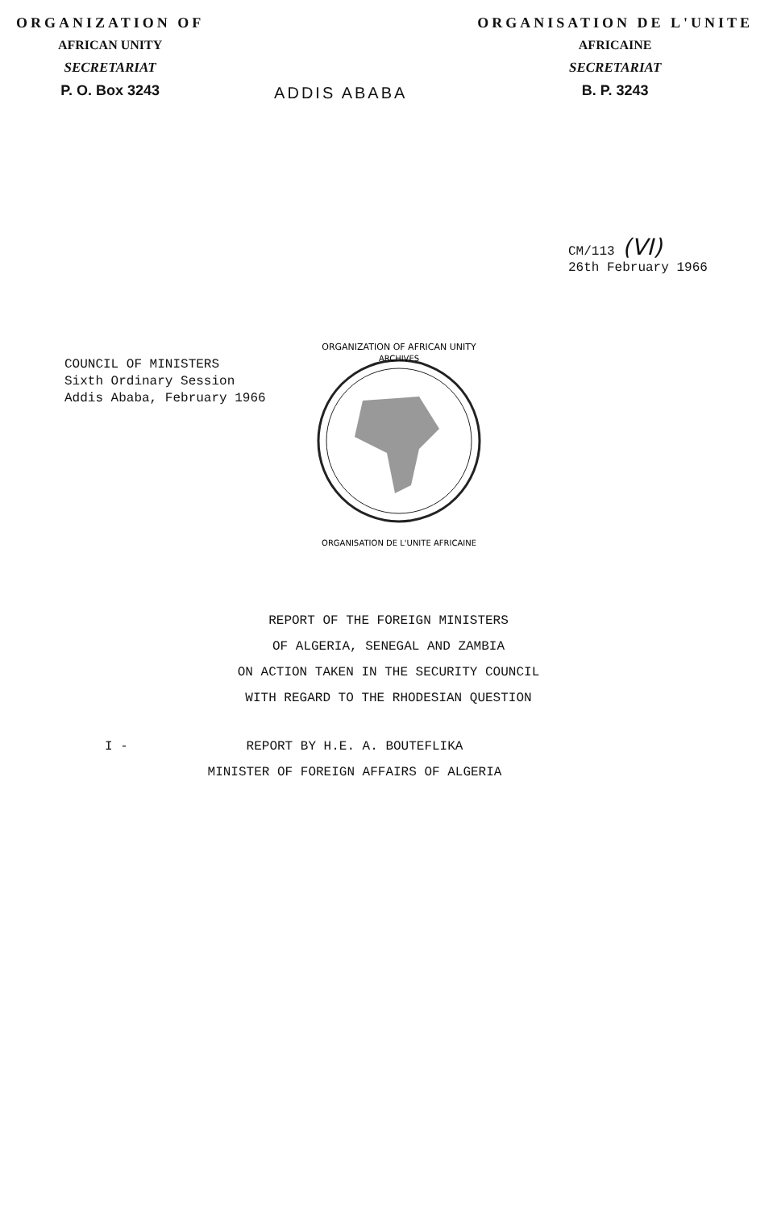ORGANIZATION OF
AFRICAN UNITY
SECRETARIAT
P. O. Box 3243
ADDIS ABABA
ORGANISATION DE L'UNITE
AFRICAINE
SECRETARIAT
B. P. 3243
CM/113 (VI)
26th February 1966
COUNCIL OF MINISTERS
Sixth Ordinary Session
Addis Ababa, February 1966
ORGANIZATION OF AFRICAN UNITY
ARCHIVES
ORGANISATION DE L'UNITE AFRICAINE
REPORT OF THE FOREIGN MINISTERS
OF ALGERIA, SENEGAL AND ZAMBIA
ON ACTION TAKEN IN THE SECURITY COUNCIL
WITH REGARD TO THE RHODESIAN QUESTION
I - REPORT BY H.E. A. BOUTEFLIKA
MINISTER OF FOREIGN AFFAIRS OF ALGERIA